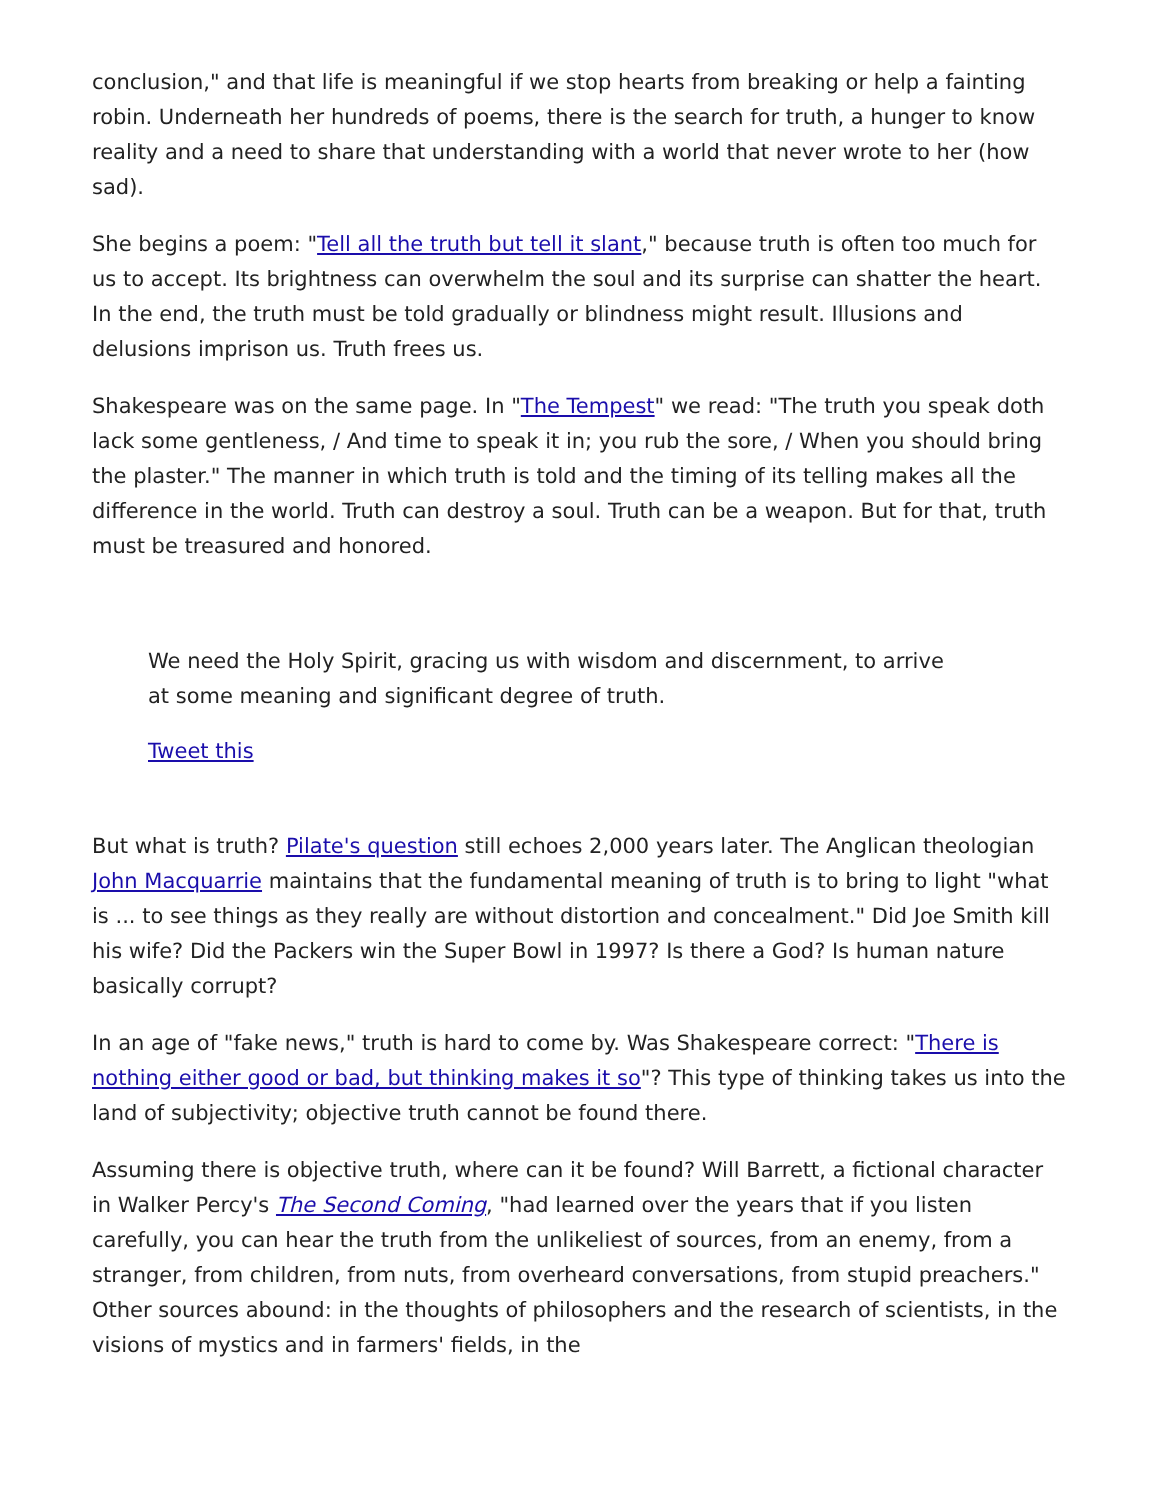conclusion," and that life is meaningful if we stop hearts from breaking or help a fainting robin. Underneath her hundreds of poems, there is the search for truth, a hunger to know reality and a need to share that understanding with a world that never wrote to her (how sad).
She begins a poem: "Tell all the truth but tell it slant," because truth is often too much for us to accept. Its brightness can overwhelm the soul and its surprise can shatter the heart. In the end, the truth must be told gradually or blindness might result. Illusions and delusions imprison us. Truth frees us.
Shakespeare was on the same page. In "The Tempest" we read: "The truth you speak doth lack some gentleness, / And time to speak it in; you rub the sore, / When you should bring the plaster." The manner in which truth is told and the timing of its telling makes all the difference in the world. Truth can destroy a soul. Truth can be a weapon. But for that, truth must be treasured and honored.
We need the Holy Spirit, gracing us with wisdom and discernment, to arrive at some meaning and significant degree of truth.
Tweet this
But what is truth? Pilate's question still echoes 2,000 years later. The Anglican theologian John Macquarrie maintains that the fundamental meaning of truth is to bring to light "what is ... to see things as they really are without distortion and concealment." Did Joe Smith kill his wife? Did the Packers win the Super Bowl in 1997? Is there a God? Is human nature basically corrupt?
In an age of "fake news," truth is hard to come by. Was Shakespeare correct: "There is nothing either good or bad, but thinking makes it so"? This type of thinking takes us into the land of subjectivity; objective truth cannot be found there.
Assuming there is objective truth, where can it be found? Will Barrett, a fictional character in Walker Percy's The Second Coming, "had learned over the years that if you listen carefully, you can hear the truth from the unlikeliest of sources, from an enemy, from a stranger, from children, from nuts, from overheard conversations, from stupid preachers." Other sources abound: in the thoughts of philosophers and the research of scientists, in the visions of mystics and in farmers' fields, in the